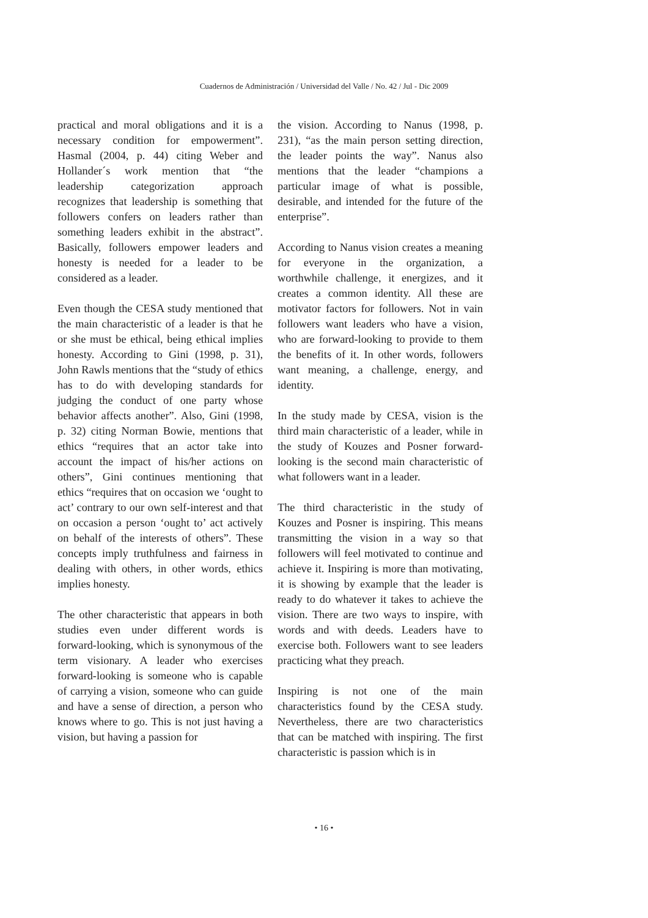Cuadernos de Administración / Universidad del Valle / No. 42 / Jul - Dic 2009
practical and moral obligations and it is a necessary condition for empowerment”. Hasmal (2004, p. 44) citing Weber and Hollander´s work mention that “the leadership categorization approach recognizes that leadership is something that followers confers on leaders rather than something leaders exhibit in the abstract”. Basically, followers empower leaders and honesty is needed for a leader to be considered as a leader.
Even though the CESA study mentioned that the main characteristic of a leader is that he or she must be ethical, being ethical implies honesty. According to Gini (1998, p. 31), John Rawls mentions that the “study of ethics has to do with developing standards for judging the conduct of one party whose behavior affects another”. Also, Gini (1998, p. 32) citing Norman Bowie, mentions that ethics “requires that an actor take into account the impact of his/her actions on others”, Gini continues mentioning that ethics “requires that on occasion we ‘ought to act’ contrary to our own self-interest and that on occasion a person ‘ought to’ act actively on behalf of the interests of others”. These concepts imply truthfulness and fairness in dealing with others, in other words, ethics implies honesty.
The other characteristic that appears in both studies even under different words is forward-looking, which is synonymous of the term visionary. A leader who exercises forward-looking is someone who is capable of carrying a vision, someone who can guide and have a sense of direction, a person who knows where to go. This is not just having a vision, but having a passion for
the vision. According to Nanus (1998, p. 231), “as the main person setting direction, the leader points the way”. Nanus also mentions that the leader “champions a particular image of what is possible, desirable, and intended for the future of the enterprise”.
According to Nanus vision creates a meaning for everyone in the organization, a worthwhile challenge, it energizes, and it creates a common identity. All these are motivator factors for followers. Not in vain followers want leaders who have a vision, who are forward-looking to provide to them the benefits of it. In other words, followers want meaning, a challenge, energy, and identity.
In the study made by CESA, vision is the third main characteristic of a leader, while in the study of Kouzes and Posner forward-looking is the second main characteristic of what followers want in a leader.
The third characteristic in the study of Kouzes and Posner is inspiring. This means transmitting the vision in a way so that followers will feel motivated to continue and achieve it. Inspiring is more than motivating, it is showing by example that the leader is ready to do whatever it takes to achieve the vision. There are two ways to inspire, with words and with deeds. Leaders have to exercise both. Followers want to see leaders practicing what they preach.
Inspiring is not one of the main characteristics found by the CESA study. Nevertheless, there are two characteristics that can be matched with inspiring. The first characteristic is passion which is in
• 16 •